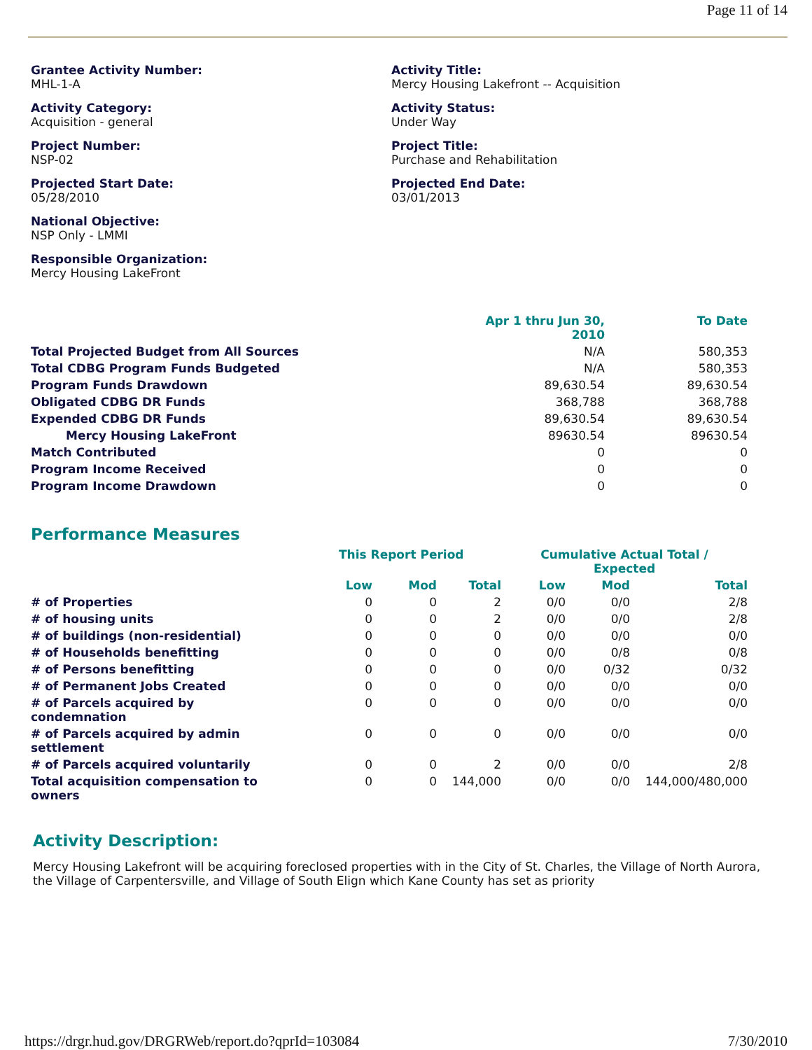Page 11 of 14
Grantee Activity Number:
MHL-1-A
Activity Title:
Mercy Housing Lakefront -- Acquisition
Activity Category:
Acquisition - general
Activity Status:
Under Way
Project Number:
NSP-02
Project Title:
Purchase and Rehabilitation
Projected Start Date:
05/28/2010
Projected End Date:
03/01/2013
National Objective:
NSP Only - LMMI
Responsible Organization:
Mercy Housing LakeFront
| | Apr 1 thru Jun 30, 2010 | To Date |
| --- | --- | --- |
| Total Projected Budget from All Sources | N/A | 580,353 |
| Total CDBG Program Funds Budgeted | N/A | 580,353 |
| Program Funds Drawdown | 89,630.54 | 89,630.54 |
| Obligated CDBG DR Funds | 368,788 | 368,788 |
| Expended CDBG DR Funds | 89,630.54 | 89,630.54 |
| Mercy Housing LakeFront | 89630.54 | 89630.54 |
| Match Contributed | 0 | 0 |
| Program Income Received | 0 | 0 |
| Program Income Drawdown | 0 | 0 |
Performance Measures
| | This Report Period | | | Cumulative Actual Total / Expected | | |
| --- | --- | --- | --- | --- | --- | --- |
| | Low | Mod | Total | Low | Mod | Total |
| # of Properties | 0 | 0 | 2 | 0/0 | 0/0 | 2/8 |
| # of housing units | 0 | 0 | 2 | 0/0 | 0/0 | 2/8 |
| # of buildings (non-residential) | 0 | 0 | 0 | 0/0 | 0/0 | 0/0 |
| # of Households benefitting | 0 | 0 | 0 | 0/0 | 0/8 | 0/8 |
| # of Persons benefitting | 0 | 0 | 0 | 0/0 | 0/32 | 0/32 |
| # of Permanent Jobs Created | 0 | 0 | 0 | 0/0 | 0/0 | 0/0 |
| # of Parcels acquired by condemnation | 0 | 0 | 0 | 0/0 | 0/0 | 0/0 |
| # of Parcels acquired by admin settlement | 0 | 0 | 0 | 0/0 | 0/0 | 0/0 |
| # of Parcels acquired voluntarily | 0 | 0 | 2 | 0/0 | 0/0 | 2/8 |
| Total acquisition compensation to owners | 0 | 0 | 144,000 | 0/0 | 0/0 | 144,000/480,000 |
Activity Description:
Mercy Housing Lakefront will be acquiring foreclosed properties with in the City of St. Charles, the Village of North Aurora, the Village of Carpentersville, and Village of South Elign which Kane County has set as priority
https://drgr.hud.gov/DRGRWeb/report.do?qprId=103084 7/30/2010